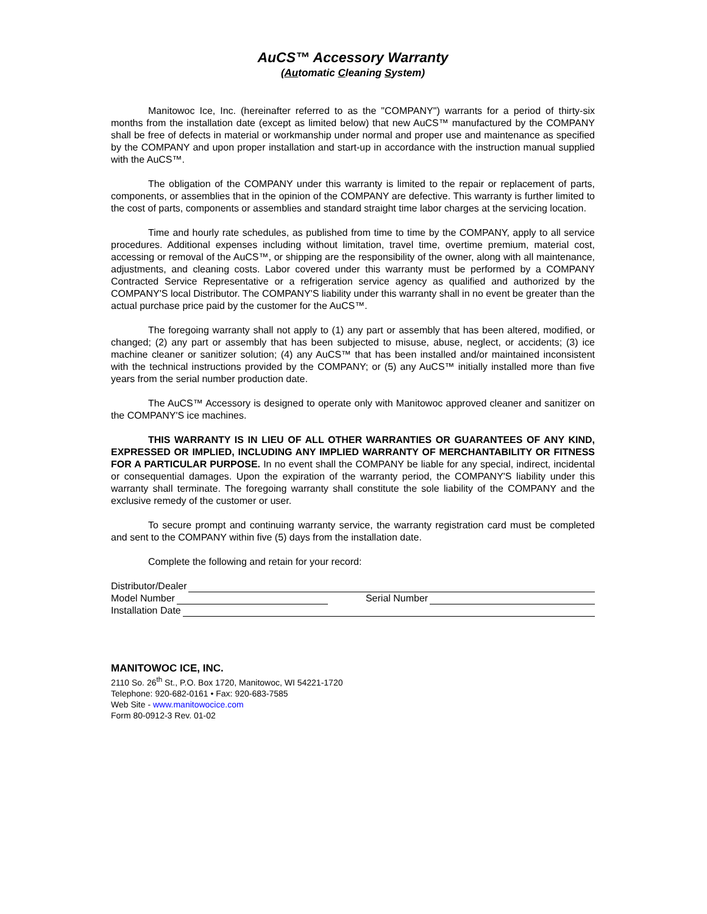AuCS™ Accessory Warranty
(Automatic Cleaning System)
Manitowoc Ice, Inc. (hereinafter referred to as the "COMPANY") warrants for a period of thirty-six months from the installation date (except as limited below) that new AuCS™ manufactured by the COMPANY shall be free of defects in material or workmanship under normal and proper use and maintenance as specified by the COMPANY and upon proper installation and start-up in accordance with the instruction manual supplied with the AuCS™.
The obligation of the COMPANY under this warranty is limited to the repair or replacement of parts, components, or assemblies that in the opinion of the COMPANY are defective. This warranty is further limited to the cost of parts, components or assemblies and standard straight time labor charges at the servicing location.
Time and hourly rate schedules, as published from time to time by the COMPANY, apply to all service procedures. Additional expenses including without limitation, travel time, overtime premium, material cost, accessing or removal of the AuCS™, or shipping are the responsibility of the owner, along with all maintenance, adjustments, and cleaning costs. Labor covered under this warranty must be performed by a COMPANY Contracted Service Representative or a refrigeration service agency as qualified and authorized by the COMPANY'S local Distributor. The COMPANY'S liability under this warranty shall in no event be greater than the actual purchase price paid by the customer for the AuCS™.
The foregoing warranty shall not apply to (1) any part or assembly that has been altered, modified, or changed; (2) any part or assembly that has been subjected to misuse, abuse, neglect, or accidents; (3) ice machine cleaner or sanitizer solution; (4) any AuCS™ that has been installed and/or maintained inconsistent with the technical instructions provided by the COMPANY; or (5) any AuCS™ initially installed more than five years from the serial number production date.
The AuCS™ Accessory is designed to operate only with Manitowoc approved cleaner and sanitizer on the COMPANY'S ice machines.
THIS WARRANTY IS IN LIEU OF ALL OTHER WARRANTIES OR GUARANTEES OF ANY KIND, EXPRESSED OR IMPLIED, INCLUDING ANY IMPLIED WARRANTY OF MERCHANTABILITY OR FITNESS FOR A PARTICULAR PURPOSE. In no event shall the COMPANY be liable for any special, indirect, incidental or consequential damages. Upon the expiration of the warranty period, the COMPANY'S liability under this warranty shall terminate. The foregoing warranty shall constitute the sole liability of the COMPANY and the exclusive remedy of the customer or user.
To secure prompt and continuing warranty service, the warranty registration card must be completed and sent to the COMPANY within five (5) days from the installation date.
Complete the following and retain for your record:
Distributor/Dealer
Model Number Serial Number
Installation Date
MANITOWOC ICE, INC.
2110 So. 26<sup>th</sup> St., P.O. Box 1720, Manitowoc, WI 54221-1720
Telephone: 920-682-0161 • Fax: 920-683-7585
Web Site - www.manitowocice.com
Form 80-0912-3 Rev. 01-02